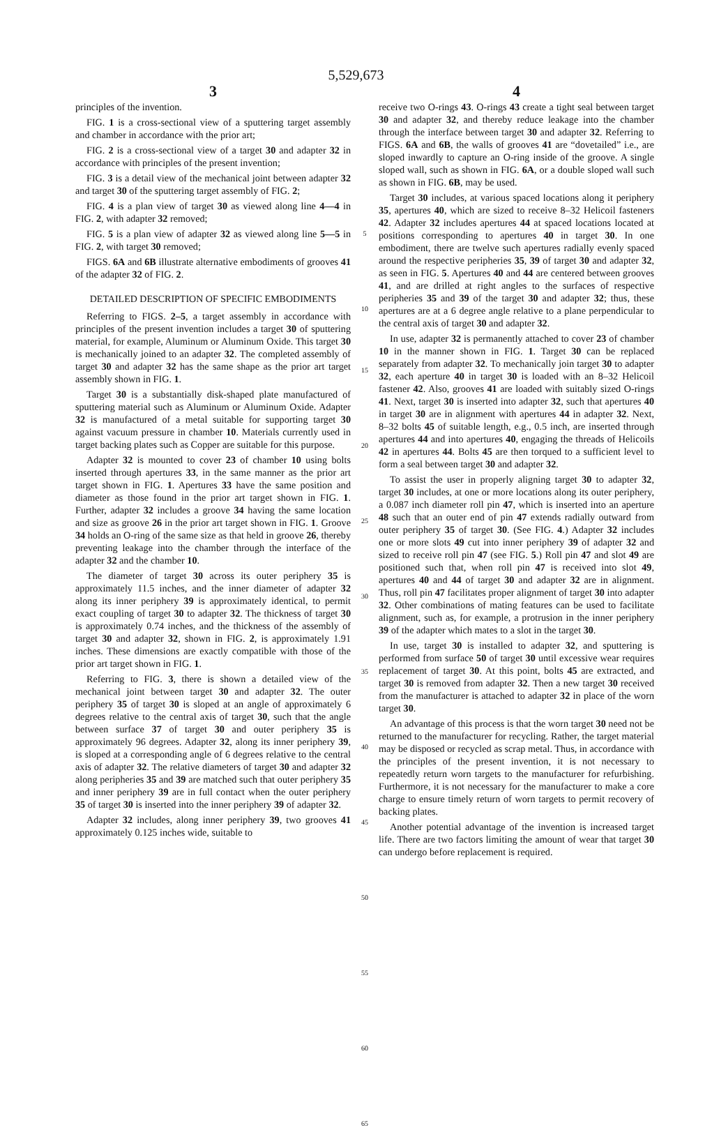5,529,673
3
principles of the invention.
FIG. 1 is a cross-sectional view of a sputtering target assembly and chamber in accordance with the prior art;
FIG. 2 is a cross-sectional view of a target 30 and adapter 32 in accordance with principles of the present invention;
FIG. 3 is a detail view of the mechanical joint between adapter 32 and target 30 of the sputtering target assembly of FIG. 2;
FIG. 4 is a plan view of target 30 as viewed along line 4—4 in FIG. 2, with adapter 32 removed;
FIG. 5 is a plan view of adapter 32 as viewed along line 5—5 in FIG. 2, with target 30 removed;
FIGS. 6A and 6B illustrate alternative embodiments of grooves 41 of the adapter 32 of FIG. 2.
DETAILED DESCRIPTION OF SPECIFIC EMBODIMENTS
Referring to FIGS. 2–5, a target assembly in accordance with principles of the present invention includes a target 30 of sputtering material, for example, Aluminum or Aluminum Oxide. This target 30 is mechanically joined to an adapter 32. The completed assembly of target 30 and adapter 32 has the same shape as the prior art target assembly shown in FIG. 1.
Target 30 is a substantially disk-shaped plate manufactured of sputtering material such as Aluminum or Aluminum Oxide. Adapter 32 is manufactured of a metal suitable for supporting target 30 against vacuum pressure in chamber 10. Materials currently used in target backing plates such as Copper are suitable for this purpose.
Adapter 32 is mounted to cover 23 of chamber 10 using bolts inserted through apertures 33, in the same manner as the prior art target shown in FIG. 1. Apertures 33 have the same position and diameter as those found in the prior art target shown in FIG. 1. Further, adapter 32 includes a groove 34 having the same location and size as groove 26 in the prior art target shown in FIG. 1. Groove 34 holds an O-ring of the same size as that held in groove 26, thereby preventing leakage into the chamber through the interface of the adapter 32 and the chamber 10.
The diameter of target 30 across its outer periphery 35 is approximately 11.5 inches, and the inner diameter of adapter 32 along its inner periphery 39 is approximately identical, to permit exact coupling of target 30 to adapter 32. The thickness of target 30 is approximately 0.74 inches, and the thickness of the assembly of target 30 and adapter 32, shown in FIG. 2, is approximately 1.91 inches. These dimensions are exactly compatible with those of the prior art target shown in FIG. 1.
Referring to FIG. 3, there is shown a detailed view of the mechanical joint between target 30 and adapter 32. The outer periphery 35 of target 30 is sloped at an angle of approximately 6 degrees relative to the central axis of target 30, such that the angle between surface 37 of target 30 and outer periphery 35 is approximately 96 degrees. Adapter 32, along its inner periphery 39, is sloped at a corresponding angle of 6 degrees relative to the central axis of adapter 32. The relative diameters of target 30 and adapter 32 along peripheries 35 and 39 are matched such that outer periphery 35 and inner periphery 39 are in full contact when the outer periphery 35 of target 30 is inserted into the inner periphery 39 of adapter 32.
Adapter 32 includes, along inner periphery 39, two grooves 41 approximately 0.125 inches wide, suitable to
5
10
15
20
25
30
35
40
45
50
55
60
65
4
receive two O-rings 43. O-rings 43 create a tight seal between target 30 and adapter 32, and thereby reduce leakage into the chamber through the interface between target 30 and adapter 32. Referring to FIGS. 6A and 6B, the walls of grooves 41 are “dovetailed” i.e., are sloped inwardly to capture an O-ring inside of the groove. A single sloped wall, such as shown in FIG. 6A, or a double sloped wall such as shown in FIG. 6B, may be used.
Target 30 includes, at various spaced locations along it periphery 35, apertures 40, which are sized to receive 8–32 Helicoil fasteners 42. Adapter 32 includes apertures 44 at spaced locations located at positions corresponding to apertures 40 in target 30. In one embodiment, there are twelve such apertures radially evenly spaced around the respective peripheries 35, 39 of target 30 and adapter 32, as seen in FIG. 5. Apertures 40 and 44 are centered between grooves 41, and are drilled at right angles to the surfaces of respective peripheries 35 and 39 of the target 30 and adapter 32; thus, these apertures are at a 6 degree angle relative to a plane perpendicular to the central axis of target 30 and adapter 32.
In use, adapter 32 is permanently attached to cover 23 of chamber 10 in the manner shown in FIG. 1. Target 30 can be replaced separately from adapter 32. To mechanically join target 30 to adapter 32, each aperture 40 in target 30 is loaded with an 8–32 Helicoil fastener 42. Also, grooves 41 are loaded with suitably sized O-rings 41. Next, target 30 is inserted into adapter 32, such that apertures 40 in target 30 are in alignment with apertures 44 in adapter 32. Next, 8–32 bolts 45 of suitable length, e.g., 0.5 inch, are inserted through apertures 44 and into apertures 40, engaging the threads of Helicoils 42 in apertures 44. Bolts 45 are then torqued to a sufficient level to form a seal between target 30 and adapter 32.
To assist the user in properly aligning target 30 to adapter 32, target 30 includes, at one or more locations along its outer periphery, a 0.087 inch diameter roll pin 47, which is inserted into an aperture 48 such that an outer end of pin 47 extends radially outward from outer periphery 35 of target 30. (See FIG. 4.) Adapter 32 includes one or more slots 49 cut into inner periphery 39 of adapter 32 and sized to receive roll pin 47 (see FIG. 5.) Roll pin 47 and slot 49 are positioned such that, when roll pin 47 is received into slot 49, apertures 40 and 44 of target 30 and adapter 32 are in alignment. Thus, roll pin 47 facilitates proper alignment of target 30 into adapter 32. Other combinations of mating features can be used to facilitate alignment, such as, for example, a protrusion in the inner periphery 39 of the adapter which mates to a slot in the target 30.
In use, target 30 is installed to adapter 32, and sputtering is performed from surface 50 of target 30 until excessive wear requires replacement of target 30. At this point, bolts 45 are extracted, and target 30 is removed from adapter 32. Then a new target 30 received from the manufacturer is attached to adapter 32 in place of the worn target 30.
An advantage of this process is that the worn target 30 need not be returned to the manufacturer for recycling. Rather, the target material may be disposed or recycled as scrap metal. Thus, in accordance with the principles of the present invention, it is not necessary to repeatedly return worn targets to the manufacturer for refurbishing. Furthermore, it is not necessary for the manufacturer to make a core charge to ensure timely return of worn targets to permit recovery of backing plates.
Another potential advantage of the invention is increased target life. There are two factors limiting the amount of wear that target 30 can undergo before replacement is required.